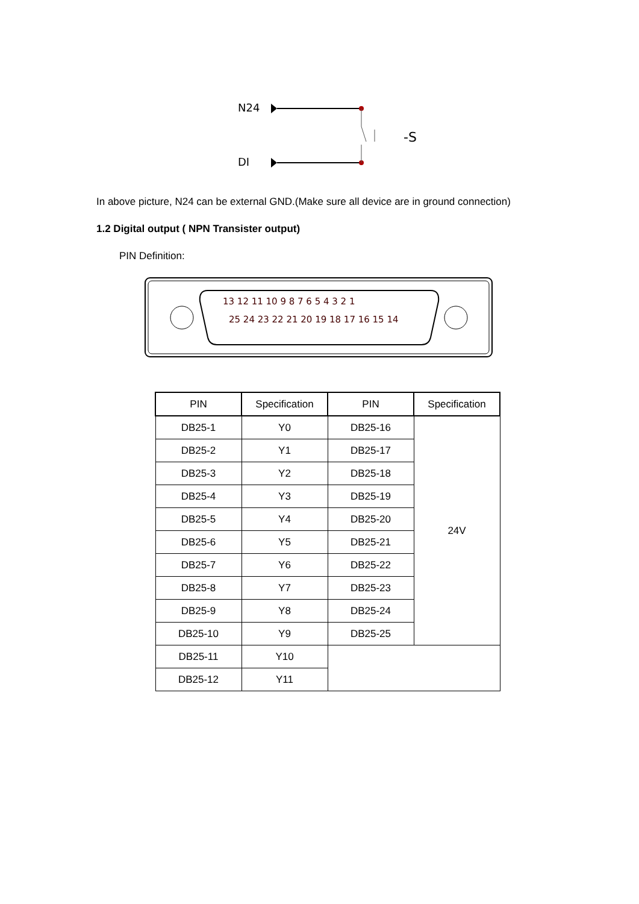N24
DI
-S
In above picture, N24 can be external GND.(Make sure all device are in ground connection)
1.2 Digital output ( NPN Transister output)
PIN Definition:
13 12 11 10 9 8 7 6 5 4 3 2 1
25 24 23 22 21 20 19 18 17 16 15 14
| PIN | Specification | PIN | Specification |
| --- | --- | --- | --- |
| DB25-1 | Y0 | DB25-16 | 24V |
| DB25-2 | Y1 | DB25-17 | |
| DB25-3 | Y2 | DB25-18 | |
| DB25-4 | Y3 | DB25-19 | |
| DB25-5 | Y4 | DB25-20 | |
| DB25-6 | Y5 | DB25-21 | |
| DB25-7 | Y6 | DB25-22 | |
| DB25-8 | Y7 | DB25-23 | |
| DB25-9 | Y8 | DB25-24 | |
| DB25-10 | Y9 | DB25-25 | |
| DB25-11 | Y10 | | |
| DB25-12 | Y11 | | |